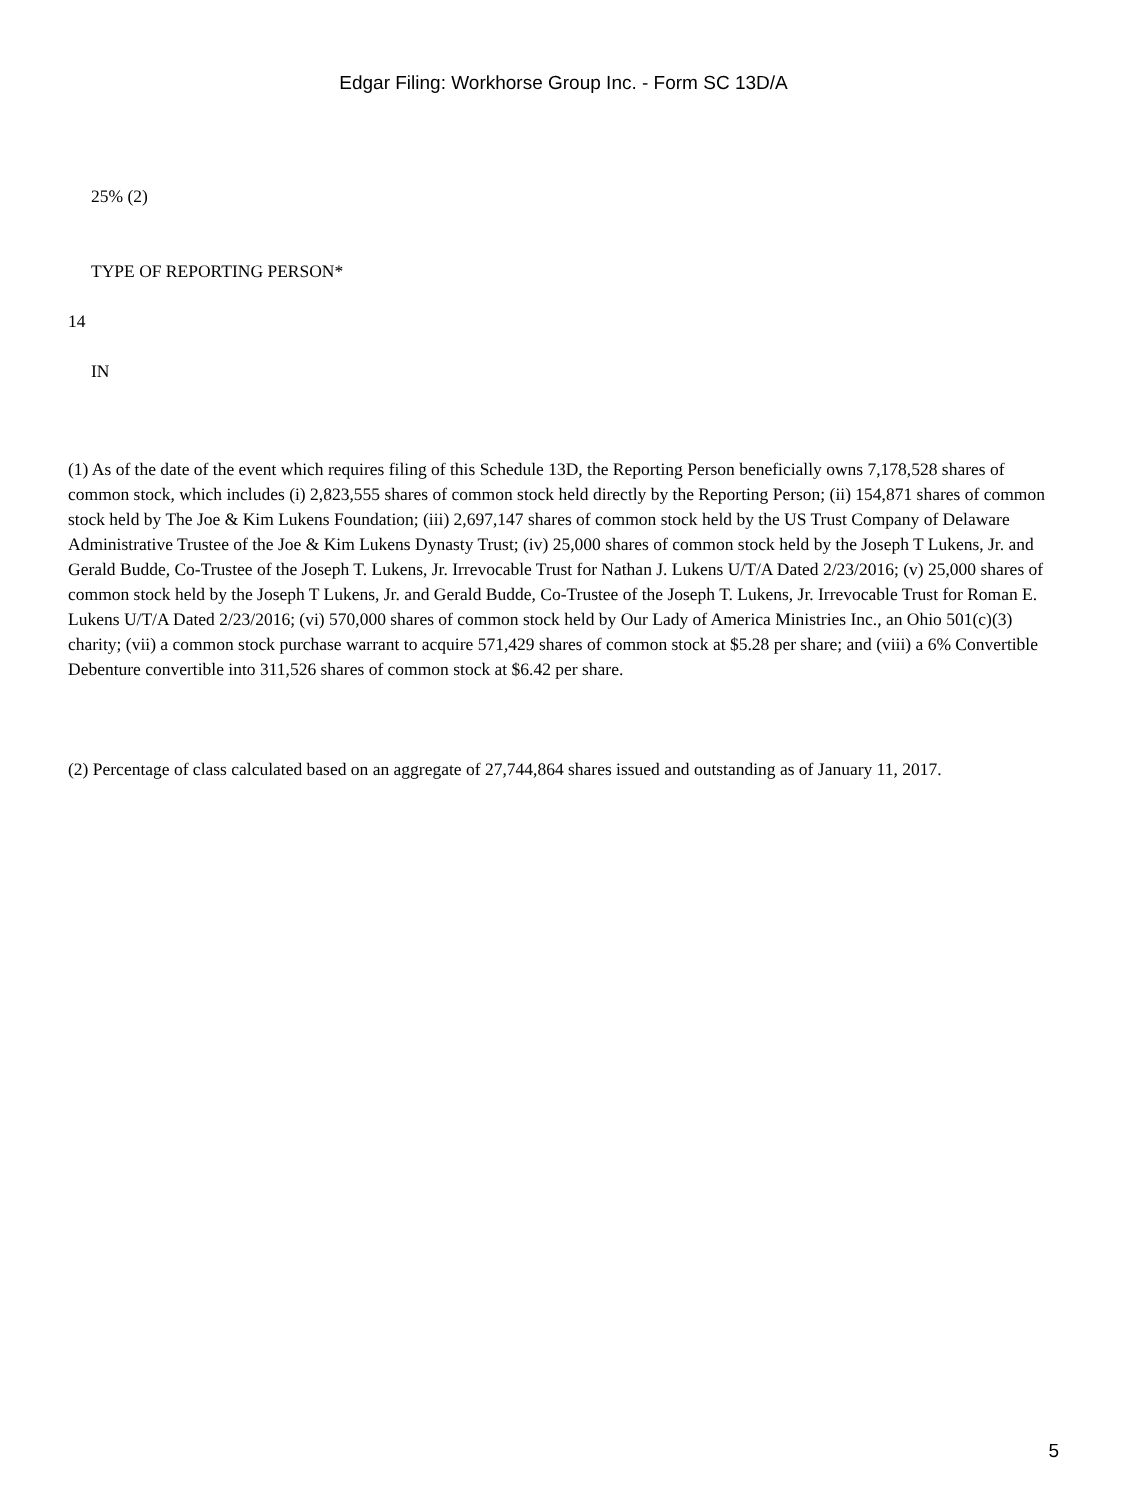Edgar Filing: Workhorse Group Inc. - Form SC 13D/A
25% (2)
TYPE OF REPORTING PERSON*
14
IN
(1) As of the date of the event which requires filing of this Schedule 13D, the Reporting Person beneficially owns 7,178,528 shares of common stock, which includes (i) 2,823,555 shares of common stock held directly by the Reporting Person; (ii) 154,871 shares of common stock held by The Joe & Kim Lukens Foundation; (iii) 2,697,147 shares of common stock held by the US Trust Company of Delaware Administrative Trustee of the Joe & Kim Lukens Dynasty Trust; (iv) 25,000 shares of common stock held by the Joseph T Lukens, Jr. and Gerald Budde, Co-Trustee of the Joseph T. Lukens, Jr. Irrevocable Trust for Nathan J. Lukens U/T/A Dated 2/23/2016; (v) 25,000 shares of common stock held by the Joseph T Lukens, Jr. and Gerald Budde, Co-Trustee of the Joseph T. Lukens, Jr. Irrevocable Trust for Roman E. Lukens U/T/A Dated 2/23/2016; (vi) 570,000 shares of common stock held by Our Lady of America Ministries Inc., an Ohio 501(c)(3) charity; (vii) a common stock purchase warrant to acquire 571,429 shares of common stock at $5.28 per share; and (viii) a 6% Convertible Debenture convertible into 311,526 shares of common stock at $6.42 per share.
(2) Percentage of class calculated based on an aggregate of 27,744,864 shares issued and outstanding as of January 11, 2017.
5